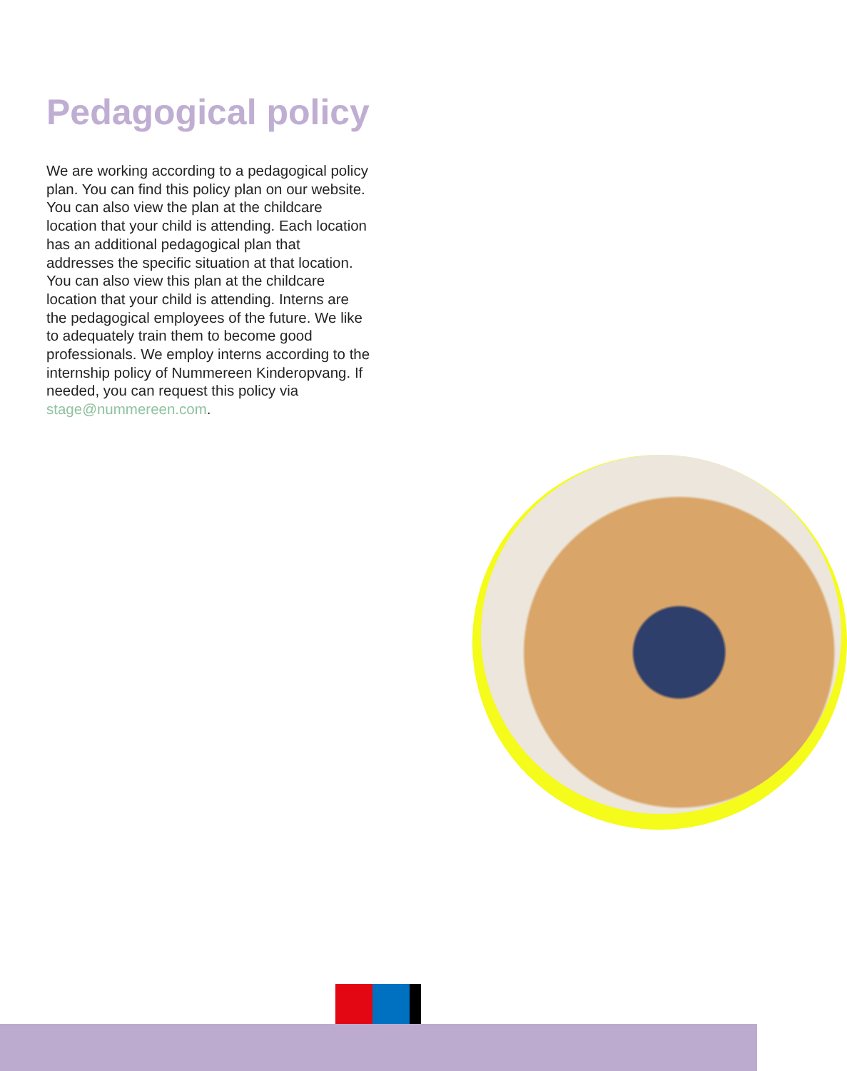Pedagogical policy
We are working according to a pedagogical policy plan. You can find this policy plan on our website. You can also view the plan at the childcare location that your child is attending. Each location has an additional pedagogical plan that addresses the specific situation at that location. You can also view this plan at the childcare location that your child is attending. Interns are the pedagogical employees of the future. We like to adequately train them to become good professionals. We employ interns according to the internship policy of Nummereen Kinderopvang. If needed, you can request this policy via stage@nummereen.com.